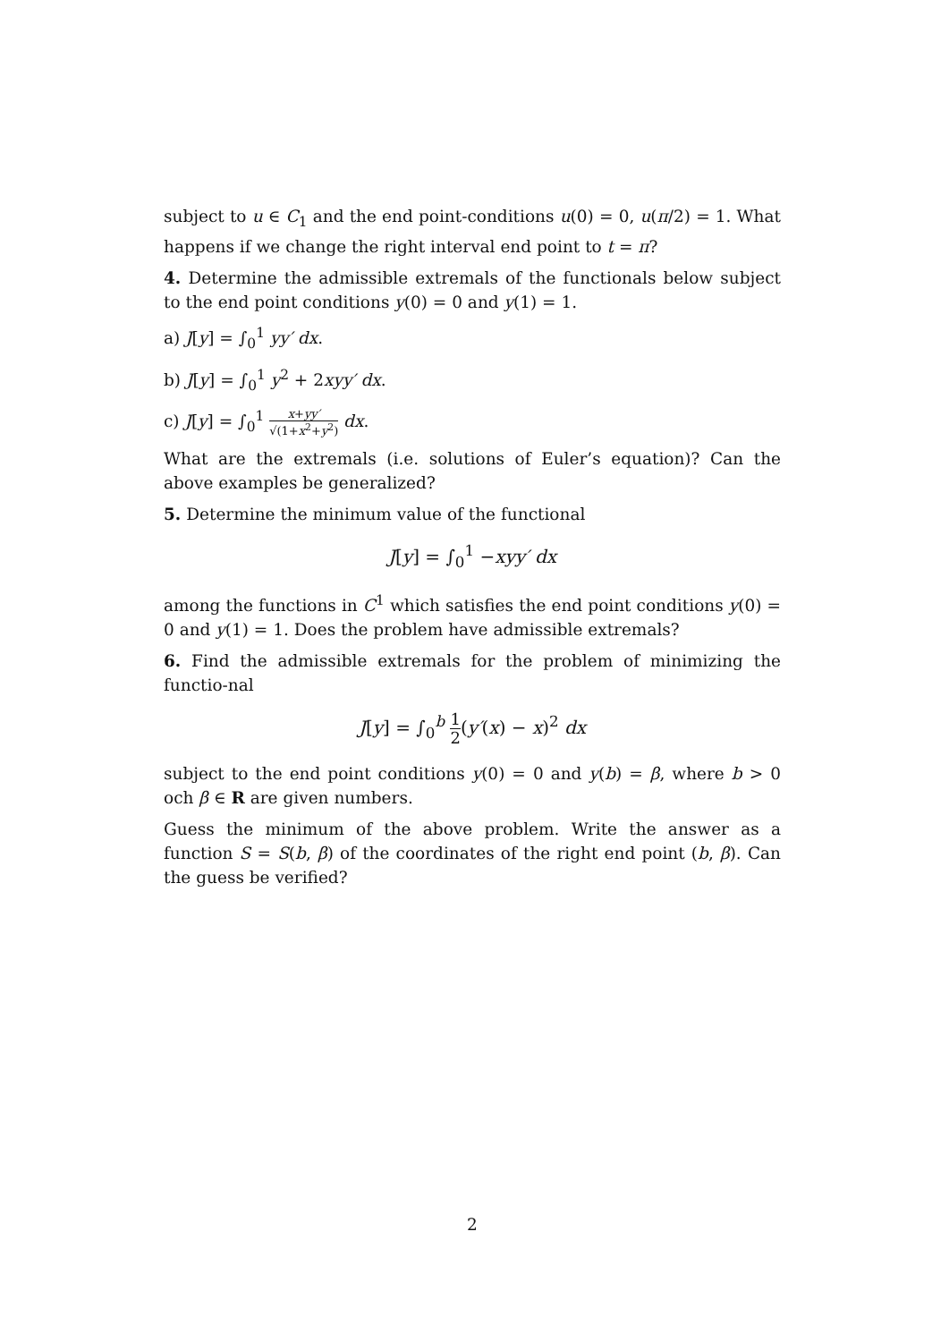subject to u ∈ C<sub>1</sub> and the end point-conditions u(0) = 0, u(π/2) = 1. What happens if we change the right interval end point to t = π?
4. Determine the admissible extremals of the functionals below subject to the end point conditions y(0) = 0 and y(1) = 1.
a) J[y] = ∫<sub>0</sub><sup>1</sup> yy′ dx.
b) J[y] = ∫<sub>0</sub><sup>1</sup> y<sup>2</sup> + 2xyy′ dx.
c) J[y] = ∫<sub>0</sub><sup>1</sup> x+yy′ √(1+x<sup>2</sup>+y<sup>2</sup>) dx.
What are the extremals (i.e. solutions of Euler’s equation)? Can the above examples be generalized?
5. Determine the minimum value of the functional
J[y] = ∫<sub>0</sub><sup>1</sup> −xyy′ dx
among the functions in C<sup>1</sup> which satisfies the end point conditions y(0) = 0 and y(1) = 1. Does the problem have admissible extremals?
6. Find the admissible extremals for the problem of minimizing the functio-nal
J[y] = ∫<sub>0</sub><sup>b</sup> 1 2(y′(x) − x)<sup>2</sup> dx
subject to the end point conditions y(0) = 0 and y(b) = β, where b > 0 och β ∈ R are given numbers.
Guess the minimum of the above problem. Write the answer as a function S = S(b, β) of the coordinates of the right end point (b, β). Can the guess be verified?
2